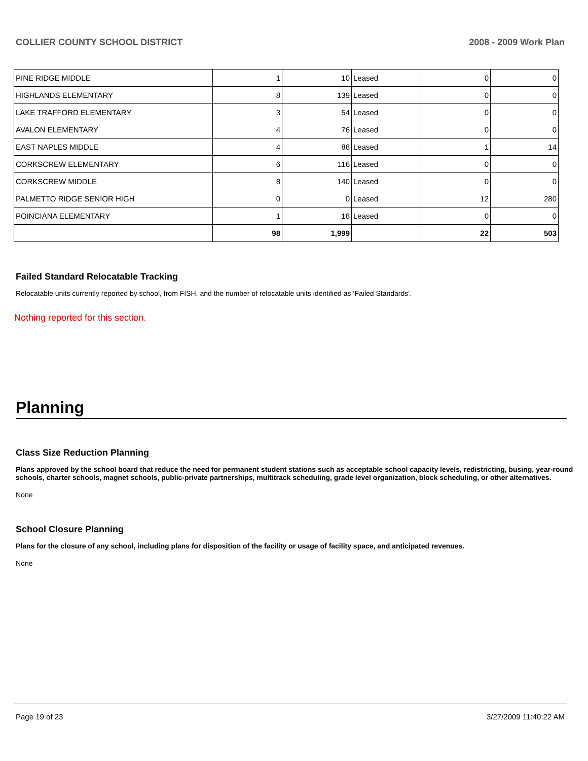COLLIER COUNTY SCHOOL DISTRICT 2008 - 2009 Work Plan
| PINE RIDGE MIDDLE | 1 | 10 | Leased | 0 | 0 |
| HIGHLANDS ELEMENTARY | 8 | 139 | Leased | 0 | 0 |
| LAKE TRAFFORD ELEMENTARY | 3 | 54 | Leased | 0 | 0 |
| AVALON ELEMENTARY | 4 | 76 | Leased | 0 | 0 |
| EAST NAPLES MIDDLE | 4 | 88 | Leased | 1 | 14 |
| CORKSCREW ELEMENTARY | 6 | 116 | Leased | 0 | 0 |
| CORKSCREW MIDDLE | 8 | 140 | Leased | 0 | 0 |
| PALMETTO RIDGE SENIOR HIGH | 0 | 0 | Leased | 12 | 280 |
| POINCIANA ELEMENTARY | 1 | 18 | Leased | 0 | 0 |
| | 98 | 1,999 | | 22 | 503 |
Failed Standard Relocatable Tracking
Relocatable units currently reported by school, from FISH, and the number of relocatable units identified as ‘Failed Standards’.
Nothing reported for this section.
Planning
Class Size Reduction Planning
Plans approved by the school board that reduce the need for permanent student stations such as acceptable school capacity levels, redistricting, busing, year-round schools, charter schools, magnet schools, public-private partnerships, multitrack scheduling, grade level organization, block scheduling, or other alternatives.
None
School Closure Planning
Plans for the closure of any school, including plans for disposition of the facility or usage of facility space, and anticipated revenues.
None
Page 19 of 23 3/27/2009 11:40:22 AM